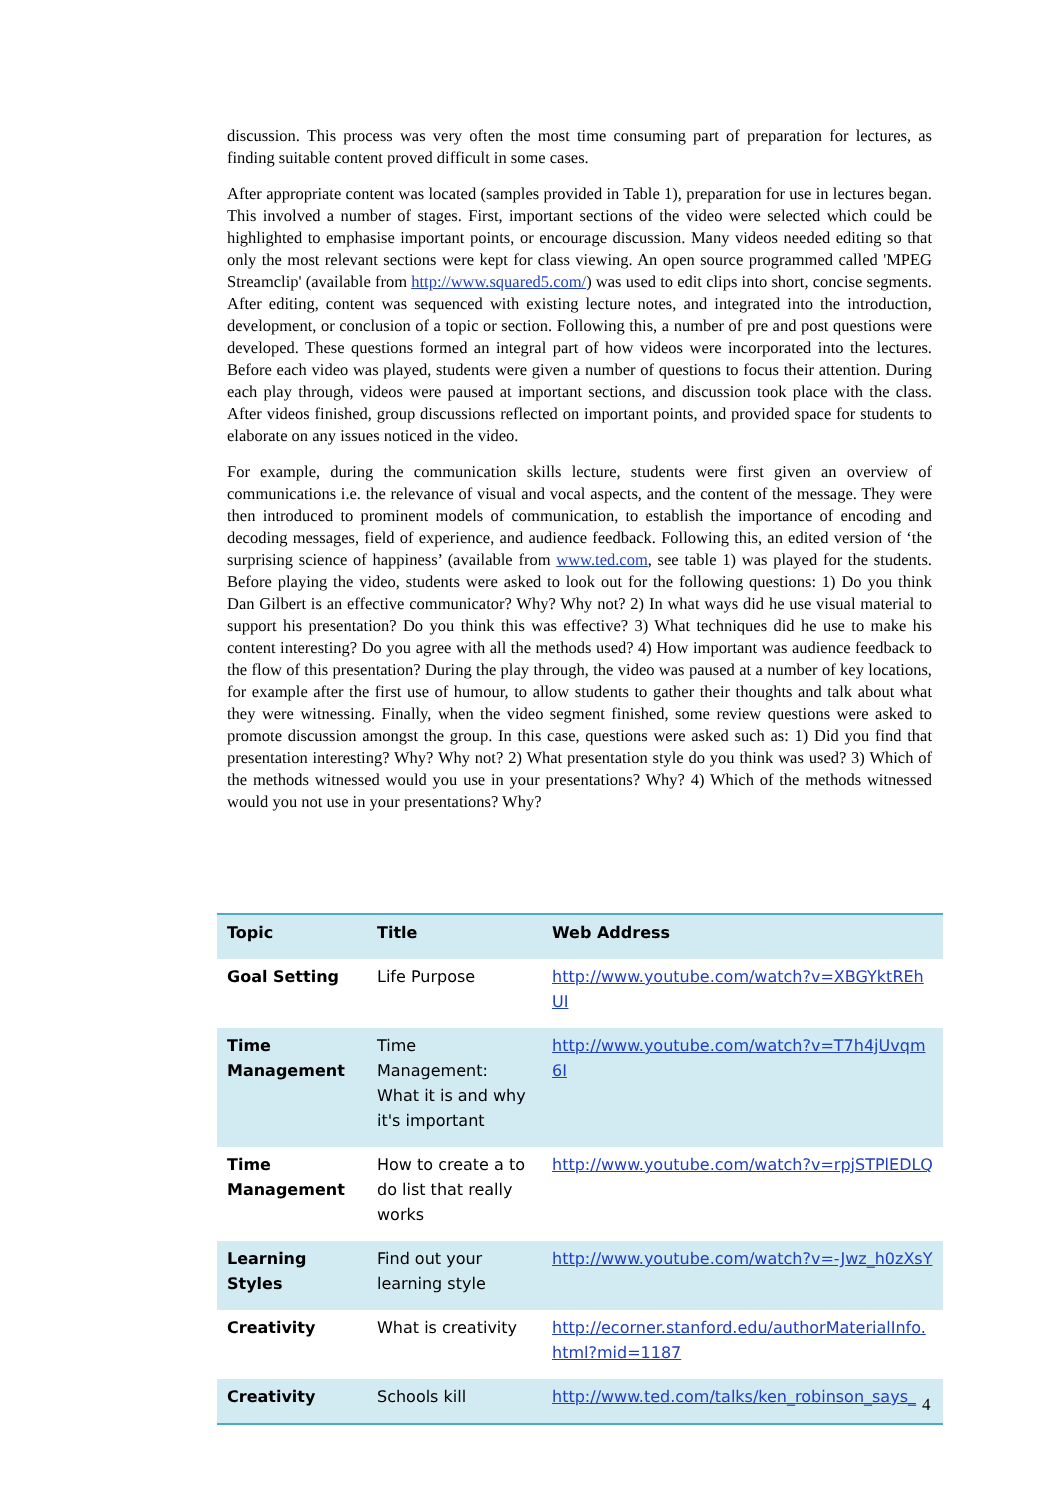discussion. This process was very often the most time consuming part of preparation for lectures, as finding suitable content proved difficult in some cases.
After appropriate content was located (samples provided in Table 1), preparation for use in lectures began. This involved a number of stages. First, important sections of the video were selected which could be highlighted to emphasise important points, or encourage discussion. Many videos needed editing so that only the most relevant sections were kept for class viewing. An open source programmed called 'MPEG Streamclip' (available from http://www.squared5.com/) was used to edit clips into short, concise segments. After editing, content was sequenced with existing lecture notes, and integrated into the introduction, development, or conclusion of a topic or section. Following this, a number of pre and post questions were developed. These questions formed an integral part of how videos were incorporated into the lectures. Before each video was played, students were given a number of questions to focus their attention. During each play through, videos were paused at important sections, and discussion took place with the class. After videos finished, group discussions reflected on important points, and provided space for students to elaborate on any issues noticed in the video.
For example, during the communication skills lecture, students were first given an overview of communications i.e. the relevance of visual and vocal aspects, and the content of the message. They were then introduced to prominent models of communication, to establish the importance of encoding and decoding messages, field of experience, and audience feedback. Following this, an edited version of ‘the surprising science of happiness’ (available from www.ted.com, see table 1) was played for the students. Before playing the video, students were asked to look out for the following questions: 1) Do you think Dan Gilbert is an effective communicator? Why? Why not? 2) In what ways did he use visual material to support his presentation? Do you think this was effective? 3) What techniques did he use to make his content interesting? Do you agree with all the methods used? 4) How important was audience feedback to the flow of this presentation? During the play through, the video was paused at a number of key locations, for example after the first use of humour, to allow students to gather their thoughts and talk about what they were witnessing. Finally, when the video segment finished, some review questions were asked to promote discussion amongst the group. In this case, questions were asked such as: 1) Did you find that presentation interesting? Why? Why not? 2) What presentation style do you think was used? 3) Which of the methods witnessed would you use in your presentations? Why? 4) Which of the methods witnessed would you not use in your presentations? Why?
| Topic | Title | Web Address |
| --- | --- | --- |
| Goal Setting | Life Purpose | http://www.youtube.com/watch?v=XBGYktREhUI |
| Time Management | Time Management: What it is and why it's important | http://www.youtube.com/watch?v=T7h4jUvqm6I |
| Time Management | How to create a to do list that really works | http://www.youtube.com/watch?v=rpjSTPlEDLQ |
| Learning Styles | Find out your learning style | http://www.youtube.com/watch?v=-Jwz_h0zXsY |
| Creativity | What is creativity | http://ecorner.stanford.edu/authorMaterialInfo.html?mid=1187 |
| Creativity | Schools kill | http://www.ted.com/talks/ken_robinson_says_ |
4